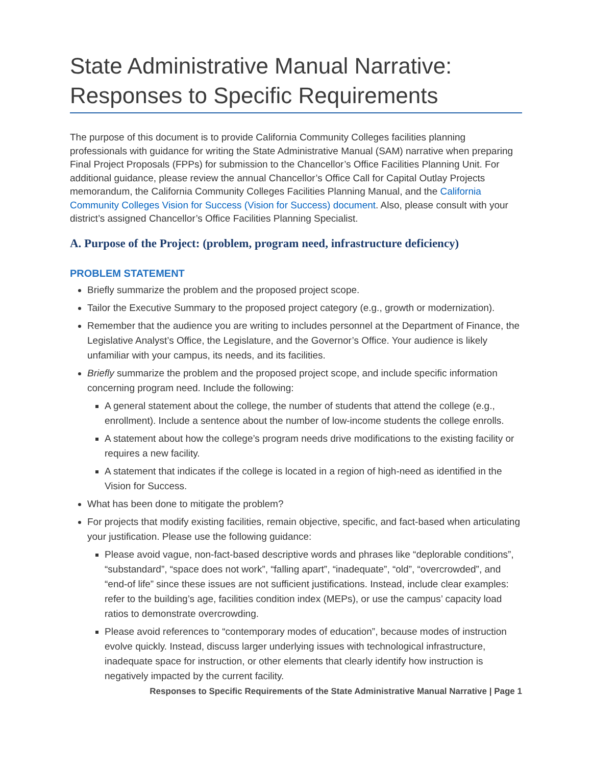State Administrative Manual Narrative: Responses to Specific Requirements
The purpose of this document is to provide California Community Colleges facilities planning professionals with guidance for writing the State Administrative Manual (SAM) narrative when preparing Final Project Proposals (FPPs) for submission to the Chancellor’s Office Facilities Planning Unit. For additional guidance, please review the annual Chancellor’s Office Call for Capital Outlay Projects memorandum, the California Community Colleges Facilities Planning Manual, and the California Community Colleges Vision for Success (Vision for Success) document. Also, please consult with your district’s assigned Chancellor’s Office Facilities Planning Specialist.
A. Purpose of the Project: (problem, program need, infrastructure deficiency)
PROBLEM STATEMENT
Briefly summarize the problem and the proposed project scope.
Tailor the Executive Summary to the proposed project category (e.g., growth or modernization).
Remember that the audience you are writing to includes personnel at the Department of Finance, the Legislative Analyst’s Office, the Legislature, and the Governor’s Office. Your audience is likely unfamiliar with your campus, its needs, and its facilities.
Briefly summarize the problem and the proposed project scope, and include specific information concerning program need. Include the following:
A general statement about the college, the number of students that attend the college (e.g., enrollment). Include a sentence about the number of low-income students the college enrolls.
A statement about how the college’s program needs drive modifications to the existing facility or requires a new facility.
A statement that indicates if the college is located in a region of high-need as identified in the Vision for Success.
What has been done to mitigate the problem?
For projects that modify existing facilities, remain objective, specific, and fact-based when articulating your justification. Please use the following guidance:
Please avoid vague, non-fact-based descriptive words and phrases like “deplorable conditions”, “substandard”, “space does not work”, “falling apart”, “inadequate”, “old”, “overcrowded”, and “end-of life” since these issues are not sufficient justifications. Instead, include clear examples: refer to the building’s age, facilities condition index (MEPs), or use the campus’ capacity load ratios to demonstrate overcrowding.
Please avoid references to “contemporary modes of education”, because modes of instruction evolve quickly. Instead, discuss larger underlying issues with technological infrastructure, inadequate space for instruction, or other elements that clearly identify how instruction is negatively impacted by the current facility.
Responses to Specific Requirements of the State Administrative Manual Narrative | Page 1